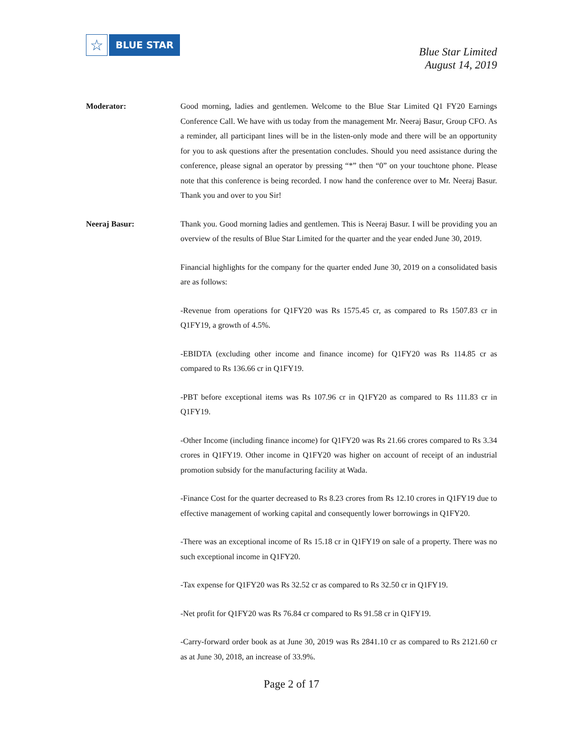☆
BLUE STAR
Blue Star Limited
August 14, 2019
Moderator: Good morning, ladies and gentlemen. Welcome to the Blue Star Limited Q1 FY20 Earnings Conference Call. We have with us today from the management Mr. Neeraj Basur, Group CFO. As a reminder, all participant lines will be in the listen-only mode and there will be an opportunity for you to ask questions after the presentation concludes. Should you need assistance during the conference, please signal an operator by pressing “*” then “0” on your touchtone phone. Please note that this conference is being recorded. I now hand the conference over to Mr. Neeraj Basur. Thank you and over to you Sir!
Neeraj Basur: Thank you. Good morning ladies and gentlemen. This is Neeraj Basur. I will be providing you an overview of the results of Blue Star Limited for the quarter and the year ended June 30, 2019.
Financial highlights for the company for the quarter ended June 30, 2019 on a consolidated basis are as follows:
-Revenue from operations for Q1FY20 was Rs 1575.45 cr, as compared to Rs 1507.83 cr in Q1FY19, a growth of 4.5%.
-EBIDTA (excluding other income and finance income) for Q1FY20 was Rs 114.85 cr as compared to Rs 136.66 cr in Q1FY19.
-PBT before exceptional items was Rs 107.96 cr in Q1FY20 as compared to Rs 111.83 cr in Q1FY19.
-Other Income (including finance income) for Q1FY20 was Rs 21.66 crores compared to Rs 3.34 crores in Q1FY19. Other income in Q1FY20 was higher on account of receipt of an industrial promotion subsidy for the manufacturing facility at Wada.
-Finance Cost for the quarter decreased to Rs 8.23 crores from Rs 12.10 crores in Q1FY19 due to effective management of working capital and consequently lower borrowings in Q1FY20.
-There was an exceptional income of Rs 15.18 cr in Q1FY19 on sale of a property. There was no such exceptional income in Q1FY20.
-Tax expense for Q1FY20 was Rs 32.52 cr as compared to Rs 32.50 cr in Q1FY19.
-Net profit for Q1FY20 was Rs 76.84 cr compared to Rs 91.58 cr in Q1FY19.
-Carry-forward order book as at June 30, 2019 was Rs 2841.10 cr as compared to Rs 2121.60 cr as at June 30, 2018, an increase of 33.9%.
Page 2 of 17